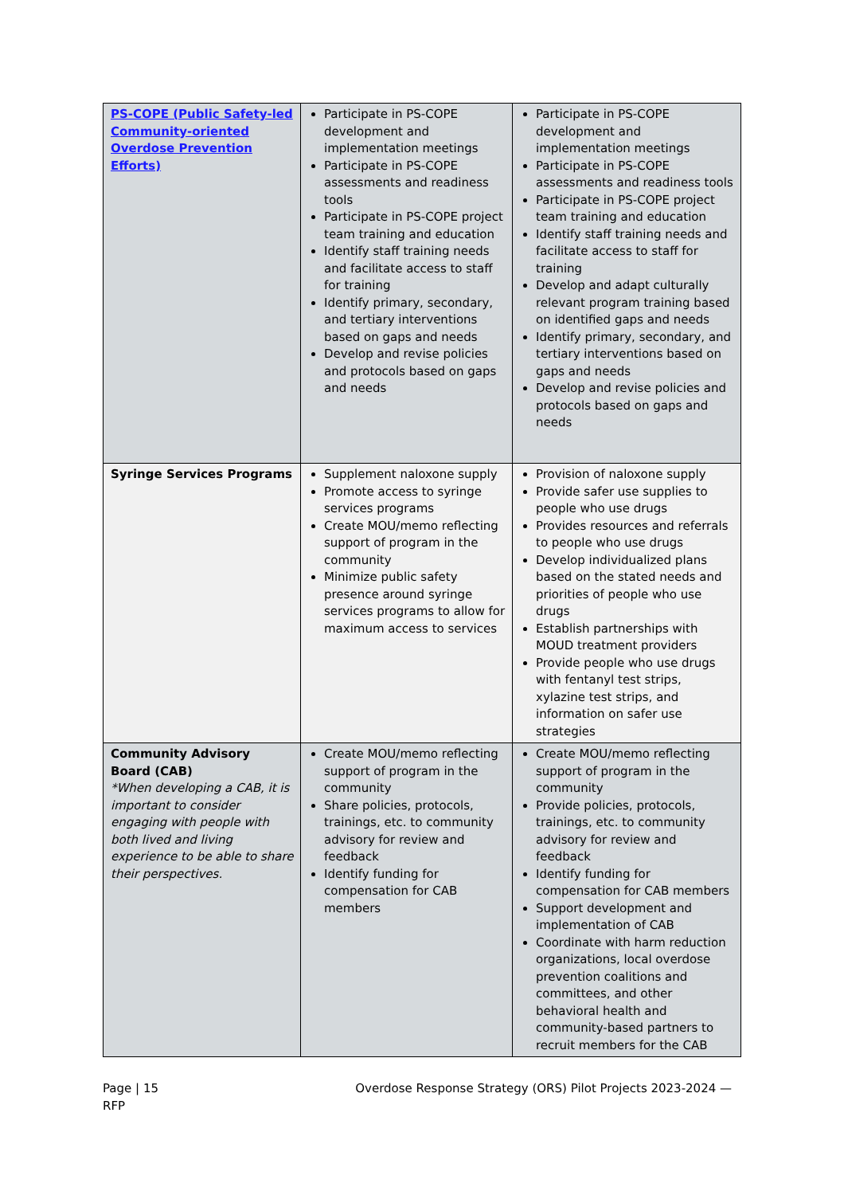| PS-COPE (Public Safety-led Community-oriented Overdose Prevention Efforts) | Participate in PS-COPE development and implementation meetings Participate in PS-COPE assessments and readiness tools Participate in PS-COPE project team training and education Identify staff training needs and facilitate access to staff for training Identify primary, secondary, and tertiary interventions based on gaps and needs Develop and revise policies and protocols based on gaps and needs | Participate in PS-COPE development and implementation meetings Participate in PS-COPE assessments and readiness tools Participate in PS-COPE project team training and education Identify staff training needs and facilitate access to staff for training Develop and adapt culturally relevant program training based on identified gaps and needs Identify primary, secondary, and tertiary interventions based on gaps and needs Develop and revise policies and protocols based on gaps and needs |
| Syringe Services Programs | Supplement naloxone supply Promote access to syringe services programs Create MOU/memo reflecting support of program in the community Minimize public safety presence around syringe services programs to allow for maximum access to services | Provision of naloxone supply Provide safer use supplies to people who use drugs Provides resources and referrals to people who use drugs Develop individualized plans based on the stated needs and priorities of people who use drugs Establish partnerships with MOUD treatment providers Provide people who use drugs with fentanyl test strips, xylazine test strips, and information on safer use strategies |
| Community Advisory Board (CAB) *When developing a CAB, it is important to consider engaging with people with both lived and living experience to be able to share their perspectives. | Create MOU/memo reflecting support of program in the community Share policies, protocols, trainings, etc. to community advisory for review and feedback Identify funding for compensation for CAB members | Create MOU/memo reflecting support of program in the community Provide policies, protocols, trainings, etc. to community advisory for review and feedback Identify funding for compensation for CAB members Support development and implementation of CAB Coordinate with harm reduction organizations, local overdose prevention coalitions and committees, and other behavioral health and community-based partners to recruit members for the CAB |
Page | 15
RFP
Overdose Response Strategy (ORS) Pilot Projects 2023-2024 —